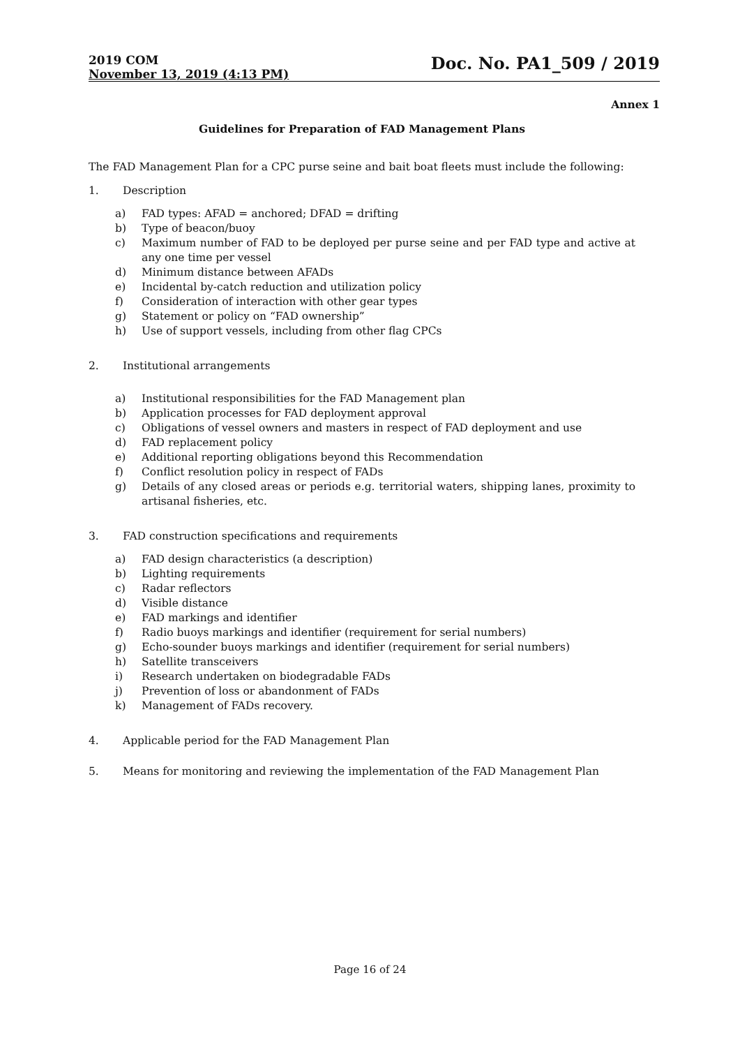2019 COM
November 13, 2019 (4:13 PM)
Doc. No. PA1_509 / 2019
Annex 1
Guidelines for Preparation of FAD Management Plans
The FAD Management Plan for a CPC purse seine and bait boat fleets must include the following:
1. Description
a) FAD types: AFAD = anchored; DFAD = drifting
b) Type of beacon/buoy
c) Maximum number of FAD to be deployed per purse seine and per FAD type and active at any one time per vessel
d) Minimum distance between AFADs
e) Incidental by-catch reduction and utilization policy
f) Consideration of interaction with other gear types
g) Statement or policy on “FAD ownership”
h) Use of support vessels, including from other flag CPCs
2. Institutional arrangements
a) Institutional responsibilities for the FAD Management plan
b) Application processes for FAD deployment approval
c) Obligations of vessel owners and masters in respect of FAD deployment and use
d) FAD replacement policy
e) Additional reporting obligations beyond this Recommendation
f) Conflict resolution policy in respect of FADs
g) Details of any closed areas or periods e.g. territorial waters, shipping lanes, proximity to artisanal fisheries, etc.
3. FAD construction specifications and requirements
a) FAD design characteristics (a description)
b) Lighting requirements
c) Radar reflectors
d) Visible distance
e) FAD markings and identifier
f) Radio buoys markings and identifier (requirement for serial numbers)
g) Echo-sounder buoys markings and identifier (requirement for serial numbers)
h) Satellite transceivers
i) Research undertaken on biodegradable FADs
j) Prevention of loss or abandonment of FADs
k) Management of FADs recovery.
4. Applicable period for the FAD Management Plan
5. Means for monitoring and reviewing the implementation of the FAD Management Plan
Page 16 of 24